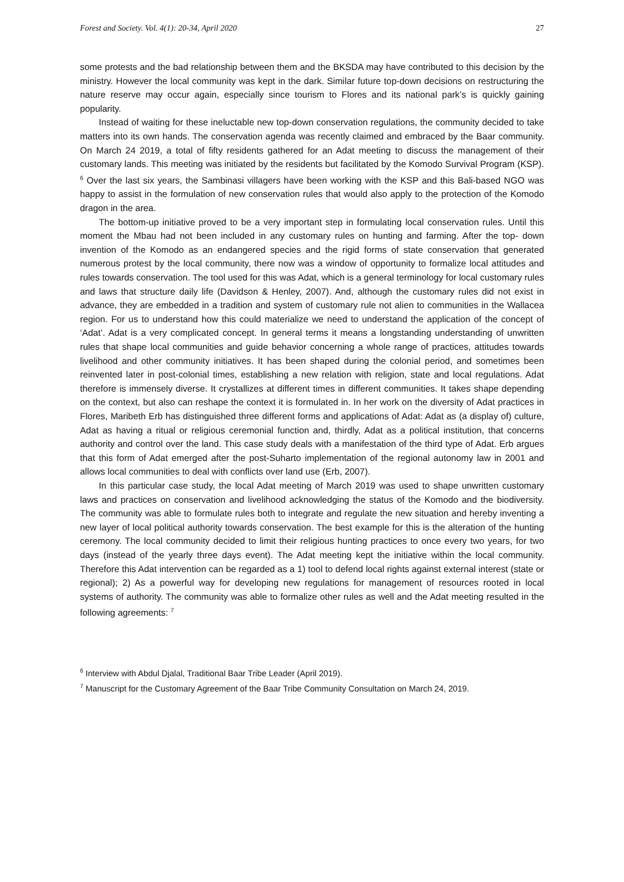Forest and Society. Vol. 4(1): 20-34, April 2020 27
some protests and the bad relationship between them and the BKSDA may have contributed to this decision by the ministry. However the local community was kept in the dark. Similar future top-down decisions on restructuring the nature reserve may occur again, especially since tourism to Flores and its national park’s is quickly gaining popularity.
Instead of waiting for these ineluctable new top-down conservation regulations, the community decided to take matters into its own hands. The conservation agenda was recently claimed and embraced by the Baar community. On March 24 2019, a total of fifty residents gathered for an Adat meeting to discuss the management of their customary lands. This meeting was initiated by the residents but facilitated by the Komodo Survival Program (KSP). <sup>6</sup> Over the last six years, the Sambinasi villagers have been working with the KSP and this Bali-based NGO was happy to assist in the formulation of new conservation rules that would also apply to the protection of the Komodo dragon in the area.
The bottom-up initiative proved to be a very important step in formulating local conservation rules. Until this moment the Mbau had not been included in any customary rules on hunting and farming. After the top- down invention of the Komodo as an endangered species and the rigid forms of state conservation that generated numerous protest by the local community, there now was a window of opportunity to formalize local attitudes and rules towards conservation. The tool used for this was Adat, which is a general terminology for local customary rules and laws that structure daily life (Davidson & Henley, 2007). And, although the customary rules did not exist in advance, they are embedded in a tradition and system of customary rule not alien to communities in the Wallacea region. For us to understand how this could materialize we need to understand the application of the concept of ‘Adat’. Adat is a very complicated concept. In general terms it means a longstanding understanding of unwritten rules that shape local communities and guide behavior concerning a whole range of practices, attitudes towards livelihood and other community initiatives. It has been shaped during the colonial period, and sometimes been reinvented later in post-colonial times, establishing a new relation with religion, state and local regulations. Adat therefore is immensely diverse. It crystallizes at different times in different communities. It takes shape depending on the context, but also can reshape the context it is formulated in. In her work on the diversity of Adat practices in Flores, Maribeth Erb has distinguished three different forms and applications of Adat: Adat as (a display of) culture, Adat as having a ritual or religious ceremonial function and, thirdly, Adat as a political institution, that concerns authority and control over the land. This case study deals with a manifestation of the third type of Adat. Erb argues that this form of Adat emerged after the post-Suharto implementation of the regional autonomy law in 2001 and allows local communities to deal with conflicts over land use (Erb, 2007).
In this particular case study, the local Adat meeting of March 2019 was used to shape unwritten customary laws and practices on conservation and livelihood acknowledging the status of the Komodo and the biodiversity. The community was able to formulate rules both to integrate and regulate the new situation and hereby inventing a new layer of local political authority towards conservation. The best example for this is the alteration of the hunting ceremony. The local community decided to limit their religious hunting practices to once every two years, for two days (instead of the yearly three days event). The Adat meeting kept the initiative within the local community. Therefore this Adat intervention can be regarded as a 1) tool to defend local rights against external interest (state or regional); 2) As a powerful way for developing new regulations for management of resources rooted in local systems of authority. The community was able to formalize other rules as well and the Adat meeting resulted in the following agreements: <sup>7</sup>
<sup>6</sup> Interview with Abdul Djalal, Traditional Baar Tribe Leader (April 2019).
<sup>7</sup> Manuscript for the Customary Agreement of the Baar Tribe Community Consultation on March 24, 2019.